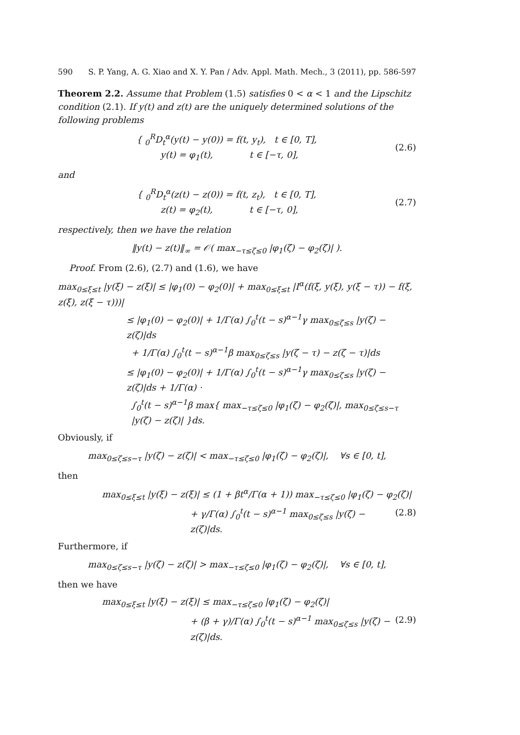590 S. P. Yang, A. G. Xiao and X. Y. Pan / Adv. Appl. Math. Mech., 3 (2011), pp. 586-597
Theorem 2.2. Assume that Problem (1.5) satisfies 0 < α < 1 and the Lipschitz condition (2.1). If y(t) and z(t) are the uniquely determined solutions of the following problems
{ <sub>0</sub><sup>R</sup>D<sub>t</sub><sup>α</sup>(y(t) − y(0)) = f(t, y<sub>t</sub>), t ∈ [0, T],
y(t) = φ<sub>1</sub>(t), t ∈ [−τ, 0],
(2.6)
and
{ <sub>0</sub><sup>R</sup>D<sub>t</sub><sup>α</sup>(z(t) − z(0)) = f(t, z<sub>t</sub>), t ∈ [0, T],
z(t) = φ<sub>2</sub>(t), t ∈ [−τ, 0],
(2.7)
respectively, then we have the relation
‖y(t) − z(t)‖<sub>∞</sub> = 𝒪( max<sub>−τ≤ζ≤0</sub> |φ<sub>1</sub>(ζ) − φ<sub>2</sub>(ζ)| ).
Proof. From (2.6), (2.7) and (1.6), we have
max<sub>0≤ξ≤t</sub> |y(ξ) − z(ξ)| ≤ |φ<sub>1</sub>(0) − φ<sub>2</sub>(0)| + max<sub>0≤ξ≤t</sub> |I<sup>α</sup>(f(ξ, y(ξ), y(ξ − τ)) − f(ξ, z(ξ), z(ξ − τ)))|
≤ |φ<sub>1</sub>(0) − φ<sub>2</sub>(0)| + 1/Γ(α) ∫<sub>0</sub><sup>t</sup>(t − s)<sup>α−1</sup>γ max<sub>0≤ζ≤s</sub> |y(ζ) − z(ζ)|ds
+ 1/Γ(α) ∫<sub>0</sub><sup>t</sup>(t − s)<sup>α−1</sup>β max<sub>0≤ζ≤s</sub> |y(ζ − τ) − z(ζ − τ)|ds
≤ |φ<sub>1</sub>(0) − φ<sub>2</sub>(0)| + 1/Γ(α) ∫<sub>0</sub><sup>t</sup>(t − s)<sup>α−1</sup>γ max<sub>0≤ζ≤s</sub> |y(ζ) − z(ζ)|ds + 1/Γ(α) ·
∫<sub>0</sub><sup>t</sup>(t − s)<sup>α−1</sup>β max{ max<sub>−τ≤ζ≤0</sub> |φ<sub>1</sub>(ζ) − φ<sub>2</sub>(ζ)|, max<sub>0≤ζ≤s−τ</sub> |y(ζ) − z(ζ)| }ds.
Obviously, if
max<sub>0≤ζ≤s−τ</sub> |y(ζ) − z(ζ)| < max<sub>−τ≤ζ≤0</sub> |φ<sub>1</sub>(ζ) − φ<sub>2</sub>(ζ)|, ∀s ∈ [0, t],
then
max<sub>0≤ξ≤t</sub> |y(ξ) − z(ξ)| ≤ (1 + βt<sup>α</sup>/Γ(α + 1)) max<sub>−τ≤ζ≤0</sub> |φ<sub>1</sub>(ζ) − φ<sub>2</sub>(ζ)|
+ γ/Γ(α) ∫<sub>0</sub><sup>t</sup>(t − s)<sup>α−1</sup> max<sub>0≤ζ≤s</sub> |y(ζ) − z(ζ)|ds. (2.8)
Furthermore, if
max<sub>0≤ζ≤s−τ</sub> |y(ζ) − z(ζ)| > max<sub>−τ≤ζ≤0</sub> |φ<sub>1</sub>(ζ) − φ<sub>2</sub>(ζ)|, ∀s ∈ [0, t],
then we have
max<sub>0≤ξ≤t</sub> |y(ξ) − z(ξ)| ≤ max<sub>−τ≤ζ≤0</sub> |φ<sub>1</sub>(ζ) − φ<sub>2</sub>(ζ)|
+ (β + γ)/Γ(α) ∫<sub>0</sub><sup>t</sup>(t − s)<sup>α−1</sup> max<sub>0≤ζ≤s</sub> |y(ζ) − z(ζ)|ds. (2.9)